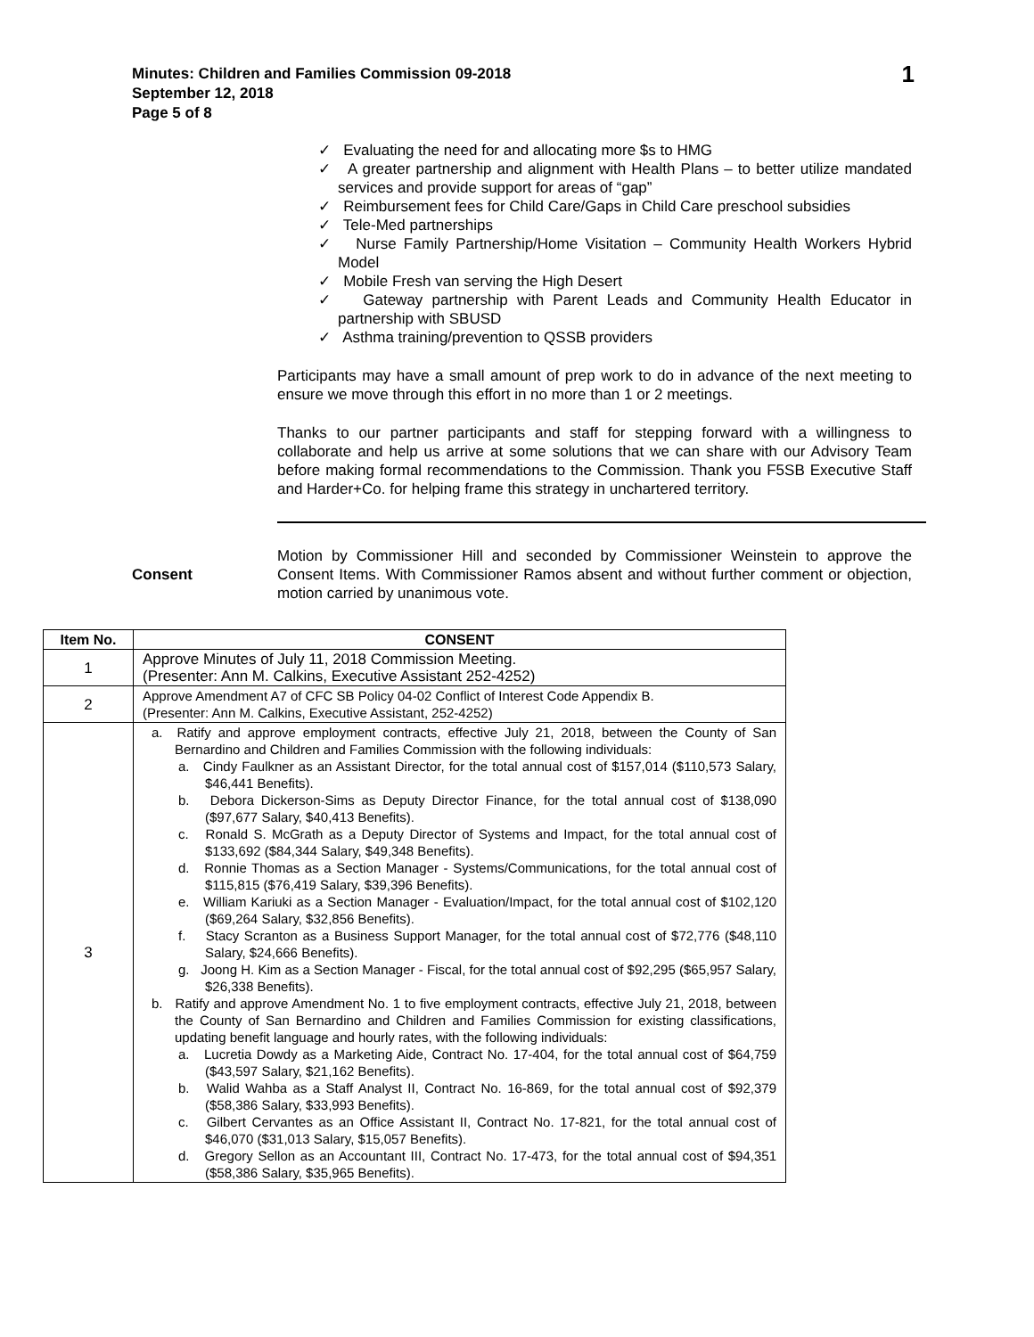Minutes: Children and Families Commission 09-2018
September 12, 2018
Page 5 of 8
1
✓ Evaluating the need for and allocating more $s to HMG
✓ A greater partnership and alignment with Health Plans – to better utilize mandated services and provide support for areas of “gap”
✓ Reimbursement fees for Child Care/Gaps in Child Care preschool subsidies
✓ Tele-Med partnerships
✓ Nurse Family Partnership/Home Visitation – Community Health Workers Hybrid Model
✓ Mobile Fresh van serving the High Desert
✓ Gateway partnership with Parent Leads and Community Health Educator in partnership with SBUSD
✓ Asthma training/prevention to QSSB providers
Participants may have a small amount of prep work to do in advance of the next meeting to ensure we move through this effort in no more than 1 or 2 meetings.
Thanks to our partner participants and staff for stepping forward with a willingness to collaborate and help us arrive at some solutions that we can share with our Advisory Team before making formal recommendations to the Commission. Thank you F5SB Executive Staff and Harder+Co. for helping frame this strategy in unchartered territory.
Consent
Motion by Commissioner Hill and seconded by Commissioner Weinstein to approve the Consent Items. With Commissioner Ramos absent and without further comment or objection, motion carried by unanimous vote.
| Item No. | CONSENT |
| --- | --- |
| 1 | Approve Minutes of July 11, 2018 Commission Meeting. (Presenter: Ann M. Calkins, Executive Assistant 252-4252) |
| 2 | Approve Amendment A7 of CFC SB Policy 04-02 Conflict of Interest Code Appendix B. (Presenter: Ann M. Calkins, Executive Assistant, 252-4252) |
| 3 | a. Ratify and approve employment contracts, effective July 21, 2018, between the County of San Bernardino and Children and Families Commission with the following individuals: a. Cindy Faulkner as an Assistant Director, for the total annual cost of $157,014 ($110,573 Salary, $46,441 Benefits). b. Debora Dickerson-Sims as Deputy Director Finance, for the total annual cost of $138,090 ($97,677 Salary, $40,413 Benefits). c. Ronald S. McGrath as a Deputy Director of Systems and Impact, for the total annual cost of $133,692 ($84,344 Salary, $49,348 Benefits). d. Ronnie Thomas as a Section Manager - Systems/Communications, for the total annual cost of $115,815 ($76,419 Salary, $39,396 Benefits). e. William Kariuki as a Section Manager - Evaluation/Impact, for the total annual cost of $102,120 ($69,264 Salary, $32,856 Benefits). f. Stacy Scranton as a Business Support Manager, for the total annual cost of $72,776 ($48,110 Salary, $24,666 Benefits). g. Joong H. Kim as a Section Manager - Fiscal, for the total annual cost of $92,295 ($65,957 Salary, $26,338 Benefits). b. Ratify and approve Amendment No. 1 to five employment contracts, effective July 21, 2018, between the County of San Bernardino and Children and Families Commission for existing classifications, updating benefit language and hourly rates, with the following individuals: a. Lucretia Dowdy as a Marketing Aide, Contract No. 17-404, for the total annual cost of $64,759 ($43,597 Salary, $21,162 Benefits). b. Walid Wahba as a Staff Analyst II, Contract No. 16-869, for the total annual cost of $92,379 ($58,386 Salary, $33,993 Benefits). c. Gilbert Cervantes as an Office Assistant II, Contract No. 17-821, for the total annual cost of $46,070 ($31,013 Salary, $15,057 Benefits). d. Gregory Sellon as an Accountant III, Contract No. 17-473, for the total annual cost of $94,351 ($58,386 Salary, $35,965 Benefits). |